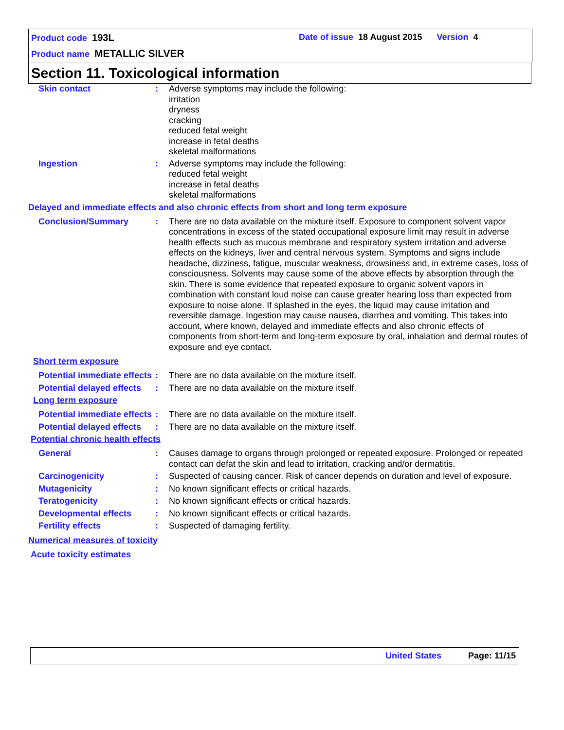Product code 193L
Date of issue 18 August 2015 Version 4
Product name METALLIC SILVER
Section 11. Toxicological information
Skin contact : Adverse symptoms may include the following:
irritation
dryness
cracking
reduced fetal weight
increase in fetal deaths
skeletal malformations
Ingestion : Adverse symptoms may include the following:
reduced fetal weight
increase in fetal deaths
skeletal malformations
Delayed and immediate effects and also chronic effects from short and long term exposure
Conclusion/Summary : There are no data available on the mixture itself. Exposure to component solvent vapor concentrations in excess of the stated occupational exposure limit may result in adverse health effects such as mucous membrane and respiratory system irritation and adverse effects on the kidneys, liver and central nervous system. Symptoms and signs include headache, dizziness, fatigue, muscular weakness, drowsiness and, in extreme cases, loss of consciousness. Solvents may cause some of the above effects by absorption through the skin. There is some evidence that repeated exposure to organic solvent vapors in combination with constant loud noise can cause greater hearing loss than expected from exposure to noise alone. If splashed in the eyes, the liquid may cause irritation and reversible damage. Ingestion may cause nausea, diarrhea and vomiting. This takes into account, where known, delayed and immediate effects and also chronic effects of components from short-term and long-term exposure by oral, inhalation and dermal routes of exposure and eye contact.
Short term exposure
Potential immediate effects
: There are no data available on the mixture itself.
Potential delayed effects
: There are no data available on the mixture itself.
Long term exposure
Potential immediate effects
: There are no data available on the mixture itself.
Potential delayed effects
: There are no data available on the mixture itself.
Potential chronic health effects
General : Causes damage to organs through prolonged or repeated exposure. Prolonged or repeated contact can defat the skin and lead to irritation, cracking and/or dermatitis.
Carcinogenicity : Suspected of causing cancer. Risk of cancer depends on duration and level of exposure.
Mutagenicity : No known significant effects or critical hazards.
Teratogenicity : No known significant effects or critical hazards.
Developmental effects : No known significant effects or critical hazards.
Fertility effects : Suspected of damaging fertility.
Numerical measures of toxicity
Acute toxicity estimates
United States Page: 11/15